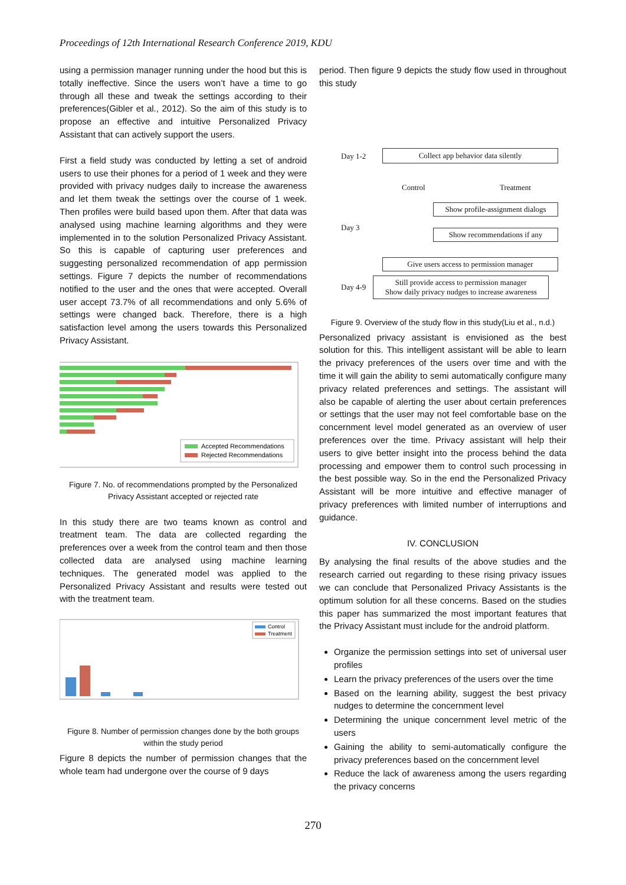Proceedings of 12th International Research Conference 2019, KDU
using a permission manager running under the hood but this is totally ineffective. Since the users won’t have a time to go through all these and tweak the settings according to their preferences(Gibler et al., 2012). So the aim of this study is to propose an effective and intuitive Personalized Privacy Assistant that can actively support the users.
First a field study was conducted by letting a set of android users to use their phones for a period of 1 week and they were provided with privacy nudges daily to increase the awareness and let them tweak the settings over the course of 1 week. Then profiles were build based upon them. After that data was analysed using machine learning algorithms and they were implemented in to the solution Personalized Privacy Assistant. So this is capable of capturing user preferences and suggesting personalized recommendation of app permission settings. Figure 7 depicts the number of recommendations notified to the user and the ones that were accepted. Overall user accept 73.7% of all recommendations and only 5.6% of settings were changed back. Therefore, there is a high satisfaction level among the users towards this Personalized Privacy Assistant.
Accepted Recommendations
Rejected Recommendations
Figure 7. No. of recommendations prompted by the Personalized Privacy Assistant accepted or rejected rate
In this study there are two teams known as control and treatment team. The data are collected regarding the preferences over a week from the control team and then those collected data are analysed using machine learning techniques. The generated model was applied to the Personalized Privacy Assistant and results were tested out with the treatment team.
Control
Treatment
Figure 8. Number of permission changes done by the both groups within the study period
Figure 8 depicts the number of permission changes that the whole team had undergone over the course of 9 days
period. Then figure 9 depicts the study flow used in throughout this study
Day 1-2 Collect app behavior data silently
Control Treatment
Day 3
Show profile-assignment dialogs
Show recommendations if any
Give users access to permission manager
Day 4-9
Still provide access to permission manager
Show daily privacy nudges to increase awareness
Figure 9. Overview of the study flow in this study(Liu et al., n.d.)
Personalized privacy assistant is envisioned as the best solution for this. This intelligent assistant will be able to learn the privacy preferences of the users over time and with the time it will gain the ability to semi automatically configure many privacy related preferences and settings. The assistant will also be capable of alerting the user about certain preferences or settings that the user may not feel comfortable base on the concernment level model generated as an overview of user preferences over the time. Privacy assistant will help their users to give better insight into the process behind the data processing and empower them to control such processing in the best possible way. So in the end the Personalized Privacy Assistant will be more intuitive and effective manager of privacy preferences with limited number of interruptions and guidance.
IV. CONCLUSION
By analysing the final results of the above studies and the research carried out regarding to these rising privacy issues we can conclude that Personalized Privacy Assistants is the optimum solution for all these concerns. Based on the studies this paper has summarized the most important features that the Privacy Assistant must include for the android platform.
Organize the permission settings into set of universal user profiles
Learn the privacy preferences of the users over the time
Based on the learning ability, suggest the best privacy nudges to determine the concernment level
Determining the unique concernment level metric of the users
Gaining the ability to semi-automatically configure the privacy preferences based on the concernment level
Reduce the lack of awareness among the users regarding the privacy concerns
270